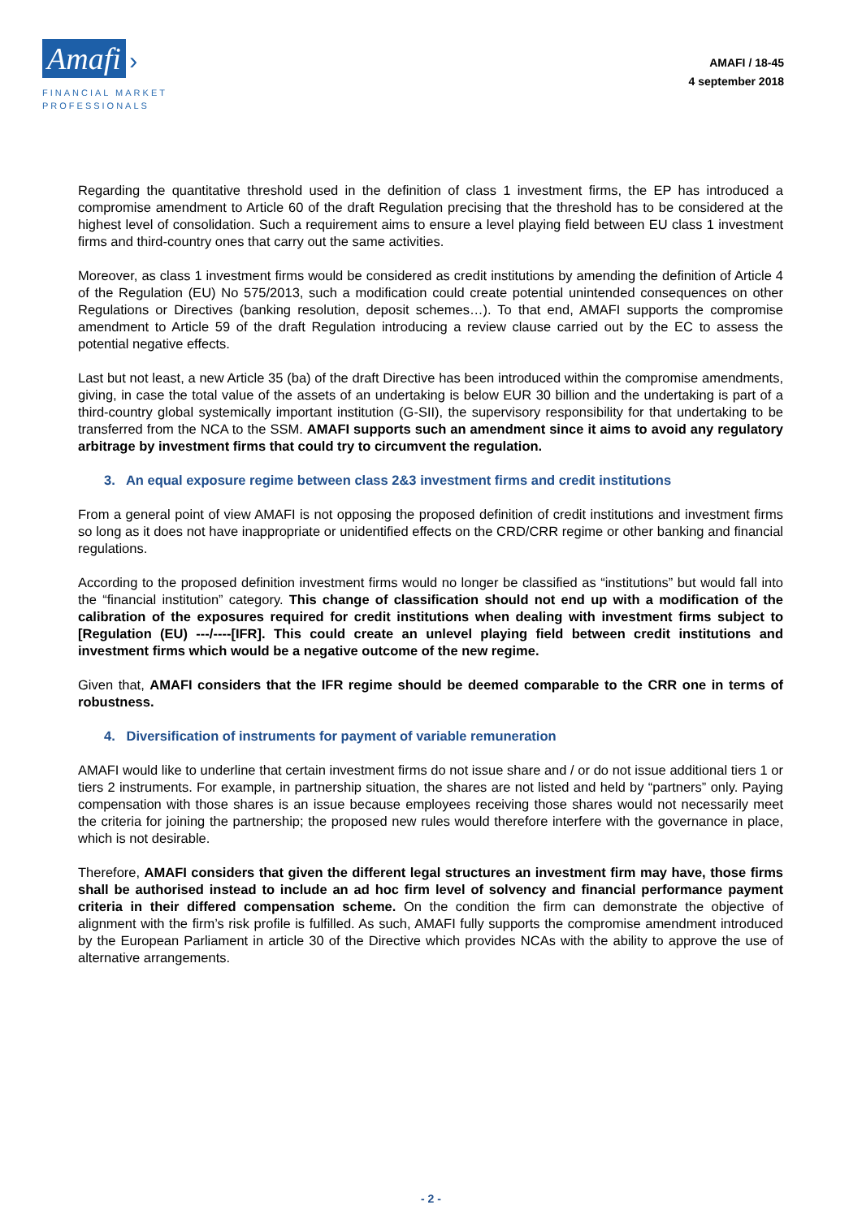Amafi ›
FINANCIAL MARKET
PROFESSIONALS
AMAFI / 18-45
4 september 2018
Regarding the quantitative threshold used in the definition of class 1 investment firms, the EP has introduced a compromise amendment to Article 60 of the draft Regulation precising that the threshold has to be considered at the highest level of consolidation. Such a requirement aims to ensure a level playing field between EU class 1 investment firms and third-country ones that carry out the same activities.
Moreover, as class 1 investment firms would be considered as credit institutions by amending the definition of Article 4 of the Regulation (EU) No 575/2013, such a modification could create potential unintended consequences on other Regulations or Directives (banking resolution, deposit schemes…). To that end, AMAFI supports the compromise amendment to Article 59 of the draft Regulation introducing a review clause carried out by the EC to assess the potential negative effects.
Last but not least, a new Article 35 (ba) of the draft Directive has been introduced within the compromise amendments, giving, in case the total value of the assets of an undertaking is below EUR 30 billion and the undertaking is part of a third-country global systemically important institution (G-SII), the supervisory responsibility for that undertaking to be transferred from the NCA to the SSM. AMAFI supports such an amendment since it aims to avoid any regulatory arbitrage by investment firms that could try to circumvent the regulation.
3. An equal exposure regime between class 2&3 investment firms and credit institutions
From a general point of view AMAFI is not opposing the proposed definition of credit institutions and investment firms so long as it does not have inappropriate or unidentified effects on the CRD/CRR regime or other banking and financial regulations.
According to the proposed definition investment firms would no longer be classified as “institutions” but would fall into the “financial institution” category. This change of classification should not end up with a modification of the calibration of the exposures required for credit institutions when dealing with investment firms subject to [Regulation (EU) ---/----[IFR]. This could create an unlevel playing field between credit institutions and investment firms which would be a negative outcome of the new regime.
Given that, AMAFI considers that the IFR regime should be deemed comparable to the CRR one in terms of robustness.
4. Diversification of instruments for payment of variable remuneration
AMAFI would like to underline that certain investment firms do not issue share and / or do not issue additional tiers 1 or tiers 2 instruments. For example, in partnership situation, the shares are not listed and held by “partners” only. Paying compensation with those shares is an issue because employees receiving those shares would not necessarily meet the criteria for joining the partnership; the proposed new rules would therefore interfere with the governance in place, which is not desirable.
Therefore, AMAFI considers that given the different legal structures an investment firm may have, those firms shall be authorised instead to include an ad hoc firm level of solvency and financial performance payment criteria in their differed compensation scheme. On the condition the firm can demonstrate the objective of alignment with the firm’s risk profile is fulfilled. As such, AMAFI fully supports the compromise amendment introduced by the European Parliament in article 30 of the Directive which provides NCAs with the ability to approve the use of alternative arrangements.
- 2 -